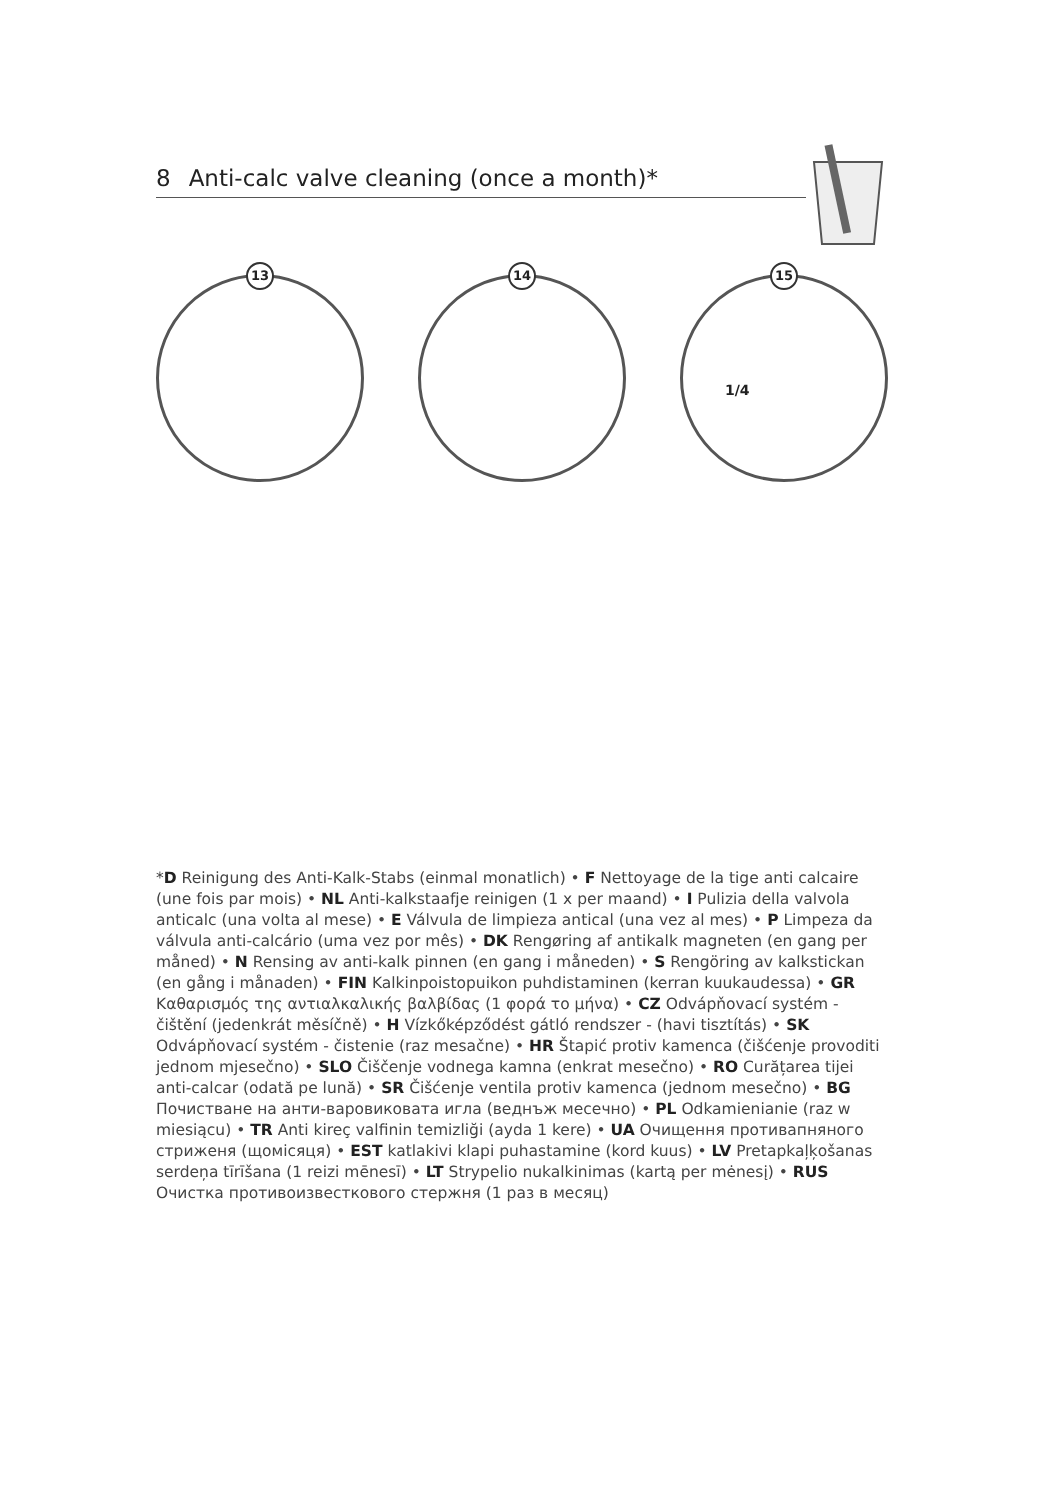8 Anti-calc valve cleaning (once a month)*
13
14
15
1/4
*D Reinigung des Anti-Kalk-Stabs (einmal monatlich) • F Nettoyage de la tige anti calcaire (une fois par mois) • NL Anti-kalkstaafje reinigen (1 x per maand) • I Pulizia della valvola anticalc (una volta al mese) • E Válvula de limpieza antical (una vez al mes) • P Limpeza da válvula anti-calcário (uma vez por mês) • DK Rengøring af antikalk magneten (en gang per måned) • N Rensing av anti-kalk pinnen (en gang i måneden) • S Rengöring av kalkstickan (en gång i månaden) • FIN Kalkinpoistopuikon puhdistaminen (kerran kuukaudessa) • GR Καθαρισμός της αντιαλκαλικής βαλβίδας (1 φορά το μήνα) • CZ Odvápňovací systém - čištění (jedenkrát měsíčně) • H Vízkőképződést gátló rendszer - (havi tisztítás) • SK Odvápňovací systém - čistenie (raz mesačne) • HR Štapić protiv kamenca (čišćenje provoditi jednom mjesečno) • SLO Čiščenje vodnega kamna (enkrat mesečno) • RO Curățarea tijei anti-calcar (odată pe lună) • SR Čišćenje ventila protiv kamenca (jednom mesečno) • BG Почистване на анти-варовиковата игла (веднъж месечно) • PL Odkamienianie (raz w miesiącu) • TR Anti kireç valfinin temizliği (ayda 1 kere) • UA Очищення противапняного стриженя (щомісяця) • EST katlakivi klapi puhastamine (kord kuus) • LV Pretapkaļķošanas serdeņa tīrīšana (1 reizi mēnesī) • LT Strypelio nukalkinimas (kartą per mėnesį) • RUS Очистка противоизвесткового стержня (1 раз в месяц)